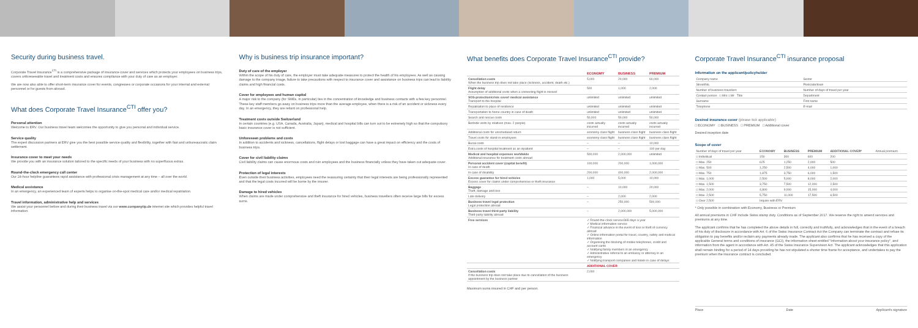Security during business travel.
Corporate Travel Insurance<sup>CTI</sup> is a comprehensive package of insurance cover and services which protects your employees on business trips, covers unforeseeable travel and treatment costs and ensures compliance with your duty of care as an employer.
We are now also able to offer short-term insurance cover for events, congresses or corporate occasions for your internal and external personnel or for guests from abroad.
What does Corporate Travel Insurance<sup>CTI</sup> offer you?
Personal attention
Welcome to ERV. Our business travel team welcomes the opportunity to give you personal and individual service.
Service quality
The expert discussion partners at ERV give you the best possible service quality and flexibility, together with fast and unbureaucratic claim settlement.
Insurance cover to meet your needs
We provide you with an insurance solution tailored to the specific needs of your business with no superfluous extras.
Round-the-clock emergency call center
Our 24-hour helpline guarantees rapid assistance with professional crisis management at any time – all over the world.
Medical assistance
In an emergency, an experienced team of experts helps to organise on-the-spot medical care and/or medical repatriation.
Travel information, administrative help and services
We assist your personnel before and during their business travel via our www.companytip.de internet site which provides helpful travel information.
Why is business trip insurance important?
Duty of care of the employer
Within the scope of his duty of care, the employer must take adequate measures to protect the health of his employees. As well as causing damage to the company image, failure to take precautions with respect to insurance cover and assistance on business trips can lead to liability claims and high financial costs.
Cover for employees and human capital
A major risk to the company (for SMEs, in particular) lies in the concentration of knowledge and business contacts with a few key personnel. These key staff members go away on business trips more than the average employee, when there is a risk of an accident or sickness every day. In an emergency, they are reliant on professional help.
Treatment costs outside Switzerland
In certain countries (e.g. USA, Canada, Australia, Japan), medical and hospital bills can turn out to be extremely high so that the compulsory basic insurance cover is not sufficient.
Unforeseen problems and costs
In addition to accidents and sickness, cancellations, flight delays or lost baggage can have a great impact on efficiency and the costs of business trips.
Cover for civil liability claims
Civil liability claims can cause enormous costs and ruin employees and the business financially unless they have taken out adequate cover.
Protection of legal interests
Even outside their business activities, employees need the reassuring certainty that their legal interests are being professionally represented and that the legal costs incurred will be borne by the insurer.
Damage to hired vehicles
When claims are made under comprehensive and theft insurance for hired vehicles, business travellers often receive large bills for excess sums.
What benefits does Corporate Travel Insurance<sup>CTI</sup> provide?
| | ECONOMY | BUSINESS | PREMIUM |
| --- | --- | --- | --- |
| Cancellation costs When the business trip does not take place (sickness, accident, death etc.) | 5,000 | 20,000 | 60,000 |
| Flight delay Assumption of additional costs when a connecting flight is missed | 500 | 1,000 | 2,000 |
| SOS-protection/crisis cover/ medical assistance Transport to the hospital | unlimited | unlimited | unlimited |
| Repatriation to place of residence | unlimited | unlimited | unlimited |
| Transportation to home country in case of death | unlimited | unlimited | unlimited |
| Search and rescue costs | 50,000 | 50,000 | 50,000 |
| Bedside visits by relatives (max. 2 people) | costs actually incurred | costs actually incurred | costs actually incurred |
| Additional costs for unscheduled return | economy class flight | business class flight | business class flight |
| Travel costs for stand-in employees | economy class flight | business class flight | business class flight |
| Burial costs | – | – | 10,000 |
| Extra costs of hospital treatment as an inpatient | – | – | 100 per day |
| Medical and hospital expenses worldwide Additional insurance for treatment costs abroad | 500,000 | 2,000,000 | unlimited |
| Personal accident cover (capital benefit) In case of death | 100,000 | 200,000 | 1,000,000 |
| In case of disability | 200,000 | 400,000 | 2,000,000 |
| Excess guarantee for hired vehicles Excess cover for claims under comprehensive or theft insurance | 1,000 | 5,000 | 10,000 |
| Baggage Theft, damage and loss | – | 10,000 | 20,000 |
| Late delivery | – | 2,000 | 2,000 |
| Business travel legal protection Legal protection abroad | – | 250,000 | 500,000 |
| Business travel third-party liability Third-party liability abroad | – | 2,000,000 | 5,000,000 |
| Free services | ✓ Round-the-clock service/365 days a year ✓ Medical information service ✓ Financial advance in the event of loss or theft of currency abroad ✓ Online information portal for travel, country, safety and medical information ✓ Organising the blocking of mobile telephones, credit and account cards ✓ Notifying family members in an emergency ✓ Administrative referral to an embassy or attorney in an emergency ✓ Notifying transport companies and hotels in case of delays | | |
| | ADDITIONAL COVER | | |
| Cancellation costs If the business trip does not take place due to cancellation of the business appointment by the business partner | 2,000 | | |
Maximum sums insured in CHF and per person.
Corporate Travel Insurance<sup>CTI</sup> insurance proposal
Information on the applicant/policyholder
| Company name | Sector |
| Street/No. | Postcode/town |
| Number of business travellers | Number of days of travel per year |
| Contact person □ Mrs □ Mr Title | Department |
| Surname | First name |
| Telephone | E-mail |
Desired insurance cover (please tick applicable)
□ ECONOMY □ BUSINESS □ PREMIUM □ Additional cover
Desired inception date
Scope of cover
| Number of days of travel per year | ECONOMY | BUSINESS | PREMIUM | ADDITIONAL COVER* | Annual premium |
| □ Individual | 150 | 300 | 600 | 200 | |
| □ Max. 250 | 625 | 1,250 | 2,000 | 500 | |
| □ Max. 500 | 1,250 | 2,500 | 4,000 | 1,000 | |
| □ Max. 750 | 1,875 | 3,750 | 6,000 | 1,500 | |
| □ Max. 1,000 | 2,500 | 5,000 | 8,000 | 2,000 | |
| □ Max. 1,500 | 3,750 | 7,500 | 12,000 | 2,500 | |
| □ Max. 2,000 | 4,800 | 9,000 | 15,000 | 4,000 | |
| □ Max. 2,500 | 5,750 | 11,000 | 17,500 | 6,500 | |
| □ Over 2,500 | Inquire with ERV | | | | |
* Only possible in combination with Economy, Business or Premium
All annual premiums in CHF include Swiss stamp duty. Conditions as of September 2017. We reserve the right to amend services and premiums at any time.
The applicant confirms that he has completed the above details in full, correctly and truthfully, and acknowledges that in the event of a breach of his duty of disclosure in accordance with Art. 6 of the Swiss Insurance Contract Act the Company can terminate the contract and refuse its obligation to pay benefits and/or reclaim any payments already made. The applicant also confirms that he has received a copy of the applicable General terms and conditions of insurance (GCI), the information sheet entitled "Information about your insurance policy", and information from the agent in accordance with Art. 45 of the Swiss Insurance Supervision Act. The applicant acknowledges that this application shall remain binding for a period of 14 days providing he has not stipulated a shorter time frame for acceptance, and undertakes to pay the premium when the insurance contract is concluded.
Place Date Applicant's signature